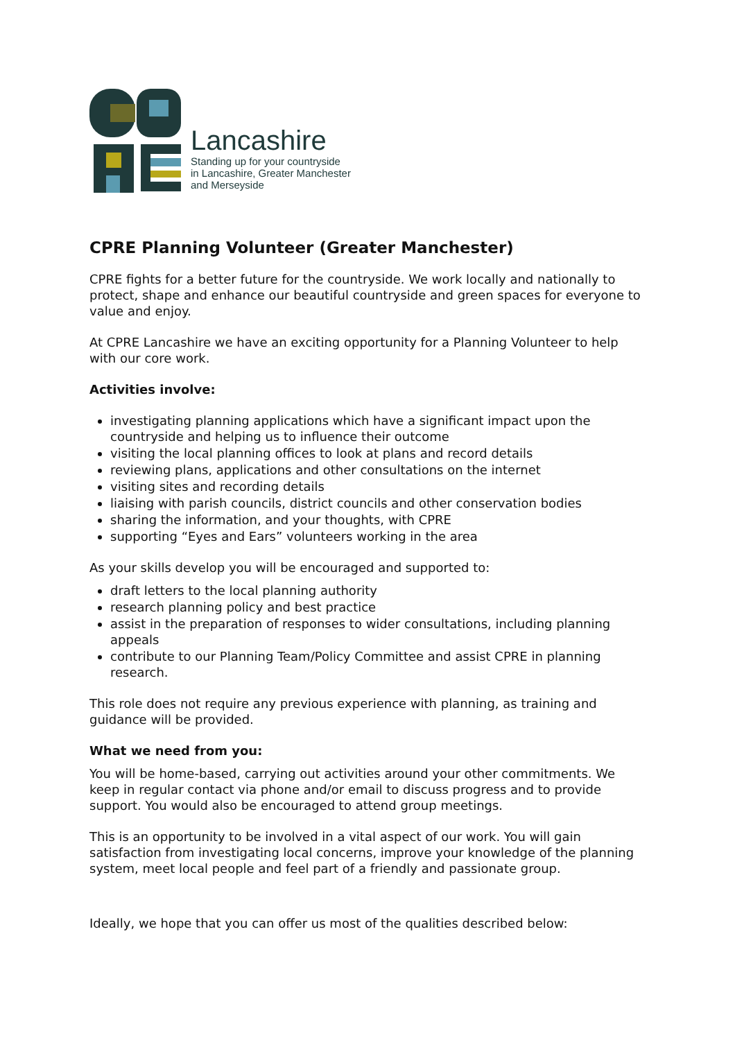Lancashire
Standing up for your countryside
in Lancashire, Greater Manchester
and Merseyside
CPRE Planning Volunteer (Greater Manchester)
CPRE fights for a better future for the countryside. We work locally and nationally to protect, shape and enhance our beautiful countryside and green spaces for everyone to value and enjoy.
At CPRE Lancashire we have an exciting opportunity for a Planning Volunteer to help with our core work.
Activities involve:
investigating planning applications which have a significant impact upon the countryside and helping us to influence their outcome
visiting the local planning offices to look at plans and record details
reviewing plans, applications and other consultations on the internet
visiting sites and recording details
liaising with parish councils, district councils and other conservation bodies
sharing the information, and your thoughts, with CPRE
supporting “Eyes and Ears” volunteers working in the area
As your skills develop you will be encouraged and supported to:
draft letters to the local planning authority
research planning policy and best practice
assist in the preparation of responses to wider consultations, including planning appeals
contribute to our Planning Team/Policy Committee and assist CPRE in planning research.
This role does not require any previous experience with planning, as training and guidance will be provided.
What we need from you:
You will be home-based, carrying out activities around your other commitments. We keep in regular contact via phone and/or email to discuss progress and to provide support. You would also be encouraged to attend group meetings.
This is an opportunity to be involved in a vital aspect of our work. You will gain satisfaction from investigating local concerns, improve your knowledge of the planning system, meet local people and feel part of a friendly and passionate group.
Ideally, we hope that you can offer us most of the qualities described below: